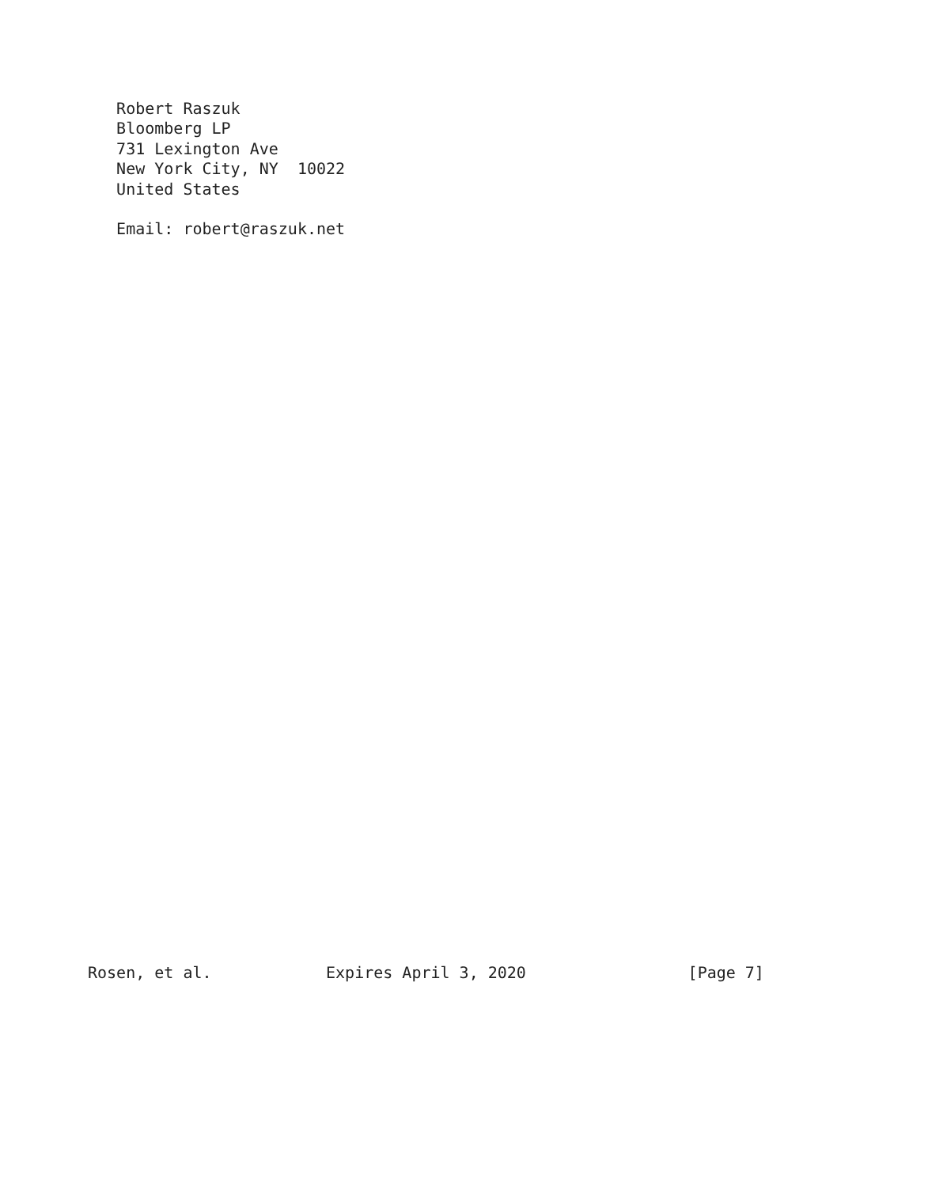Robert Raszuk
   Bloomberg LP
   731 Lexington Ave
   New York City, NY  10022
   United States

   Email: robert@raszuk.net




































Rosen, et al.            Expires April 3, 2020                 [Page 7]